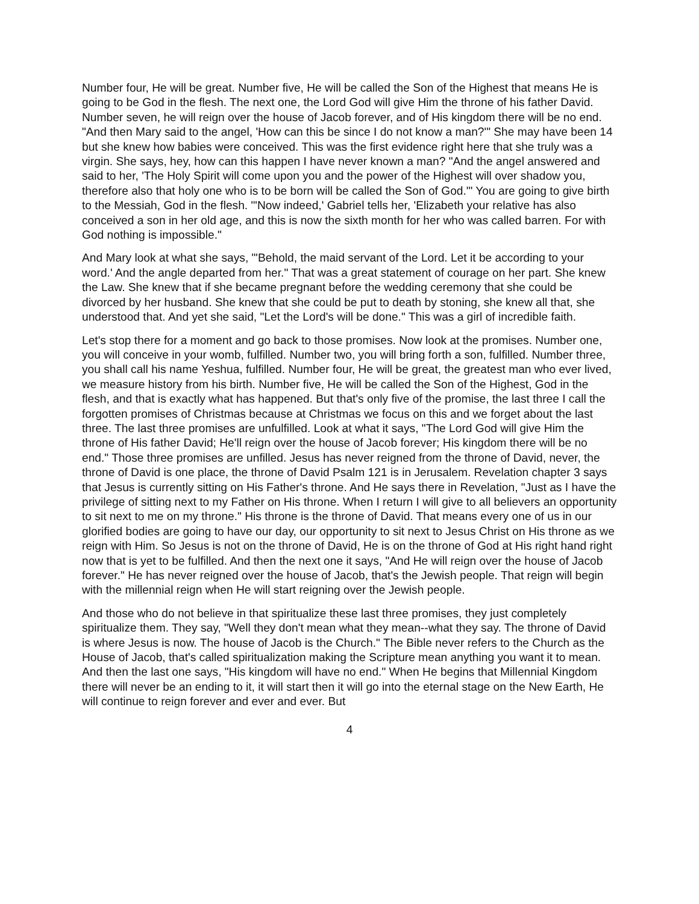Number four, He will be great. Number five, He will be called the Son of the Highest that means He is going to be God in the flesh. The next one, the Lord God will give Him the throne of his father David. Number seven, he will reign over the house of Jacob forever, and of His kingdom there will be no end. "And then Mary said to the angel, 'How can this be since I do not know a man?'" She may have been 14 but she knew how babies were conceived. This was the first evidence right here that she truly was a virgin. She says, hey, how can this happen I have never known a man? "And the angel answered and said to her, 'The Holy Spirit will come upon you and the power of the Highest will over shadow you, therefore also that holy one who is to be born will be called the Son of God.'" You are going to give birth to the Messiah, God in the flesh. "'Now indeed,' Gabriel tells her, 'Elizabeth your relative has also conceived a son in her old age, and this is now the sixth month for her who was called barren. For with God nothing is impossible."
And Mary look at what she says, "'Behold, the maid servant of the Lord. Let it be according to your word.' And the angle departed from her." That was a great statement of courage on her part. She knew the Law. She knew that if she became pregnant before the wedding ceremony that she could be divorced by her husband. She knew that she could be put to death by stoning, she knew all that, she understood that. And yet she said, "Let the Lord's will be done." This was a girl of incredible faith.
Let's stop there for a moment and go back to those promises. Now look at the promises. Number one, you will conceive in your womb, fulfilled. Number two, you will bring forth a son, fulfilled. Number three, you shall call his name Yeshua, fulfilled. Number four, He will be great, the greatest man who ever lived, we measure history from his birth. Number five, He will be called the Son of the Highest, God in the flesh, and that is exactly what has happened. But that's only five of the promise, the last three I call the forgotten promises of Christmas because at Christmas we focus on this and we forget about the last three. The last three promises are unfulfilled. Look at what it says, "The Lord God will give Him the throne of His father David; He'll reign over the house of Jacob forever; His kingdom there will be no end." Those three promises are unfilled. Jesus has never reigned from the throne of David, never, the throne of David is one place, the throne of David Psalm 121 is in Jerusalem. Revelation chapter 3 says that Jesus is currently sitting on His Father's throne. And He says there in Revelation, "Just as I have the privilege of sitting next to my Father on His throne. When I return I will give to all believers an opportunity to sit next to me on my throne." His throne is the throne of David. That means every one of us in our glorified bodies are going to have our day, our opportunity to sit next to Jesus Christ on His throne as we reign with Him. So Jesus is not on the throne of David, He is on the throne of God at His right hand right now that is yet to be fulfilled. And then the next one it says, "And He will reign over the house of Jacob forever." He has never reigned over the house of Jacob, that's the Jewish people. That reign will begin with the millennial reign when He will start reigning over the Jewish people.
And those who do not believe in that spiritualize these last three promises, they just completely spiritualize them. They say, "Well they don't mean what they mean--what they say. The throne of David is where Jesus is now. The house of Jacob is the Church." The Bible never refers to the Church as the House of Jacob, that's called spiritualization making the Scripture mean anything you want it to mean. And then the last one says, "His kingdom will have no end." When He begins that Millennial Kingdom there will never be an ending to it, it will start then it will go into the eternal stage on the New Earth, He will continue to reign forever and ever and ever. But
4